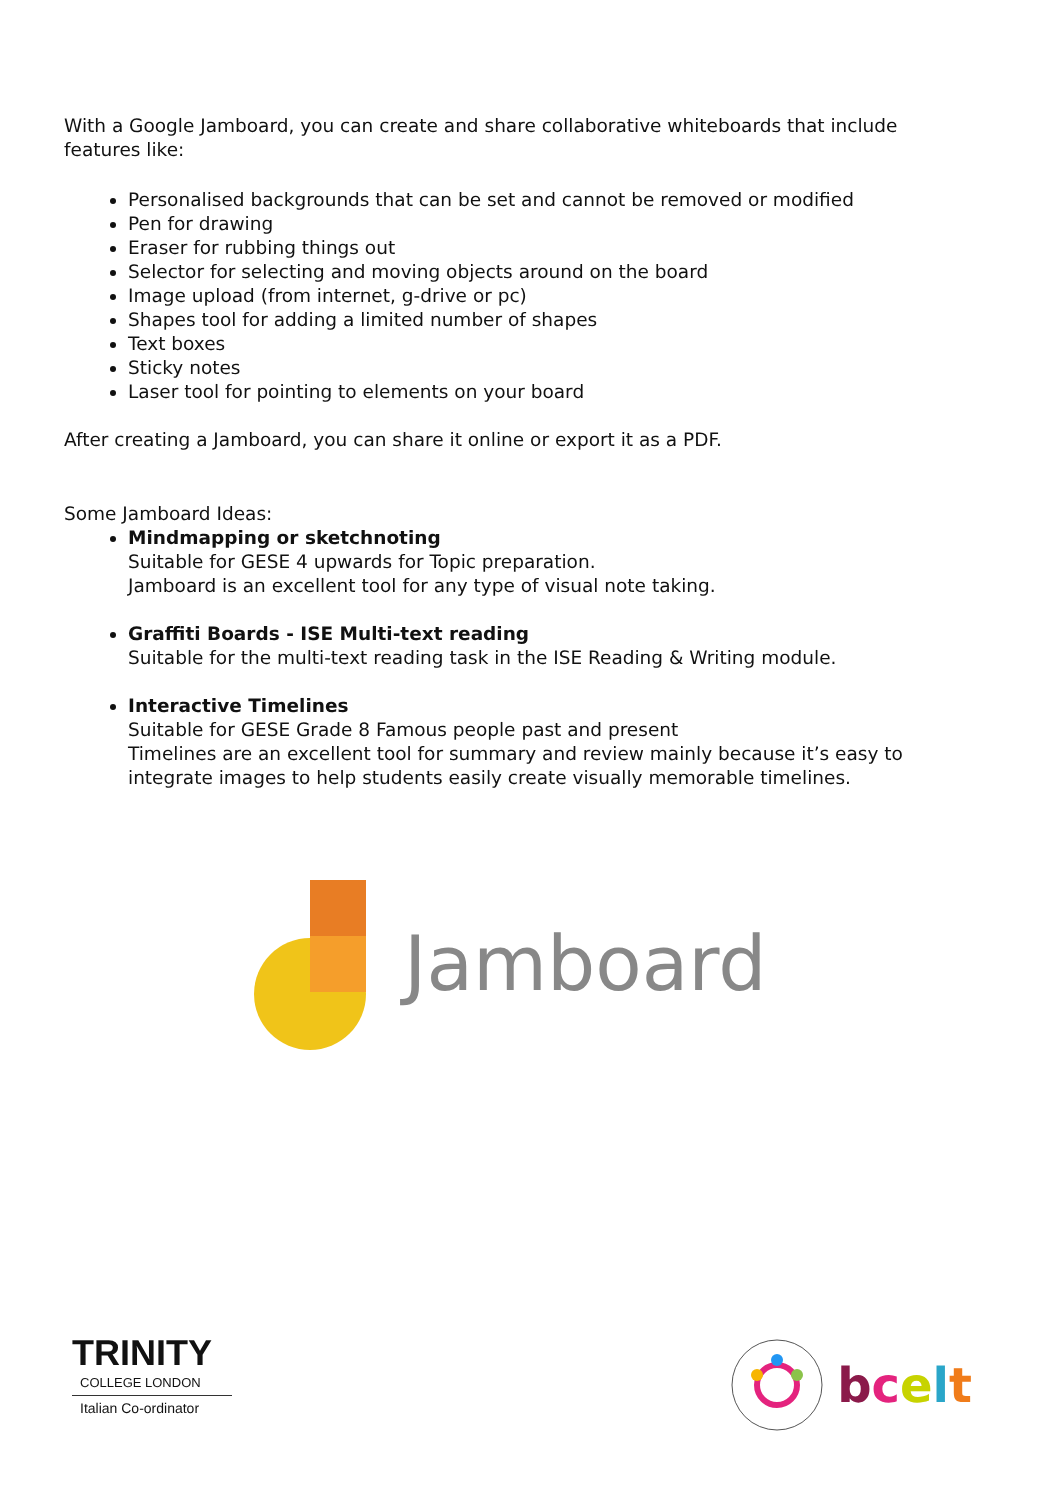With a Google Jamboard, you can create and share collaborative whiteboards that include features like:
Personalised backgrounds that can be set and cannot be removed or modified
Pen for drawing
Eraser for rubbing things out
Selector for selecting and moving objects around on the board
Image upload (from internet, g-drive or pc)
Shapes tool for adding a limited number of shapes
Text boxes
Sticky notes
Laser tool for pointing to elements on your board
After creating a Jamboard, you can share it online or export it as a PDF.
Some Jamboard Ideas:
Mindmapping or sketchnoting
Suitable for GESE 4 upwards for Topic preparation.
Jamboard is an excellent tool for any type of visual note taking.
Graffiti Boards - ISE Multi-text reading
Suitable for the multi-text reading task in the ISE Reading & Writing module.
Interactive Timelines
Suitable for GESE Grade 8 Famous people past and present
Timelines are an excellent tool for summary and review mainly because it’s easy to integrate images to help students easily create visually memorable timelines.
Jamboard
TRINITY
COLLEGE LONDON
Italian Co-ordinator
bcelt